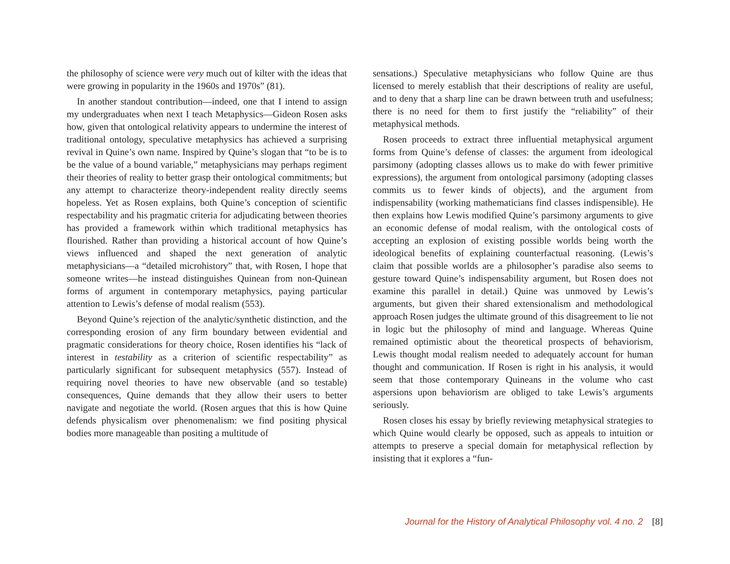the philosophy of science were very much out of kilter with the ideas that were growing in popularity in the 1960s and 1970s” (81).
In another standout contribution—indeed, one that I intend to assign my undergraduates when next I teach Metaphysics—Gideon Rosen asks how, given that ontological relativity appears to undermine the interest of traditional ontology, speculative metaphysics has achieved a surprising revival in Quine’s own name. Inspired by Quine’s slogan that “to be is to be the value of a bound variable,” metaphysicians may perhaps regiment their theories of reality to better grasp their ontological commitments; but any attempt to characterize theory-independent reality directly seems hopeless. Yet as Rosen explains, both Quine’s conception of scientific respectability and his pragmatic criteria for adjudicating between theories has provided a framework within which traditional metaphysics has flourished. Rather than providing a historical account of how Quine’s views influenced and shaped the next generation of analytic metaphysicians—a “detailed microhistory” that, with Rosen, I hope that someone writes—he instead distinguishes Quinean from non-Quinean forms of argument in contemporary metaphysics, paying particular attention to Lewis’s defense of modal realism (553).
Beyond Quine’s rejection of the analytic/synthetic distinction, and the corresponding erosion of any firm boundary between evidential and pragmatic considerations for theory choice, Rosen identifies his “lack of interest in testability as a criterion of scientific respectability” as particularly significant for subsequent metaphysics (557). Instead of requiring novel theories to have new observable (and so testable) consequences, Quine demands that they allow their users to better navigate and negotiate the world. (Rosen argues that this is how Quine defends physicalism over phenomenalism: we find positing physical bodies more manageable than positing a multitude of
sensations.) Speculative metaphysicians who follow Quine are thus licensed to merely establish that their descriptions of reality are useful, and to deny that a sharp line can be drawn between truth and usefulness; there is no need for them to first justify the “reliability” of their metaphysical methods.
Rosen proceeds to extract three influential metaphysical argument forms from Quine’s defense of classes: the argument from ideological parsimony (adopting classes allows us to make do with fewer primitive expressions), the argument from ontological parsimony (adopting classes commits us to fewer kinds of objects), and the argument from indispensability (working mathematicians find classes indispensible). He then explains how Lewis modified Quine’s parsimony arguments to give an economic defense of modal realism, with the ontological costs of accepting an explosion of existing possible worlds being worth the ideological benefits of explaining counterfactual reasoning. (Lewis’s claim that possible worlds are a philosopher’s paradise also seems to gesture toward Quine’s indispensability argument, but Rosen does not examine this parallel in detail.) Quine was unmoved by Lewis’s arguments, but given their shared extensionalism and methodological approach Rosen judges the ultimate ground of this disagreement to lie not in logic but the philosophy of mind and language. Whereas Quine remained optimistic about the theoretical prospects of behaviorism, Lewis thought modal realism needed to adequately account for human thought and communication. If Rosen is right in his analysis, it would seem that those contemporary Quineans in the volume who cast aspersions upon behaviorism are obliged to take Lewis’s arguments seriously.
Rosen closes his essay by briefly reviewing metaphysical strategies to which Quine would clearly be opposed, such as appeals to intuition or attempts to preserve a special domain for metaphysical reflection by insisting that it explores a “fun-
Journal for the History of Analytical Philosophy vol. 4 no. 2 [8]